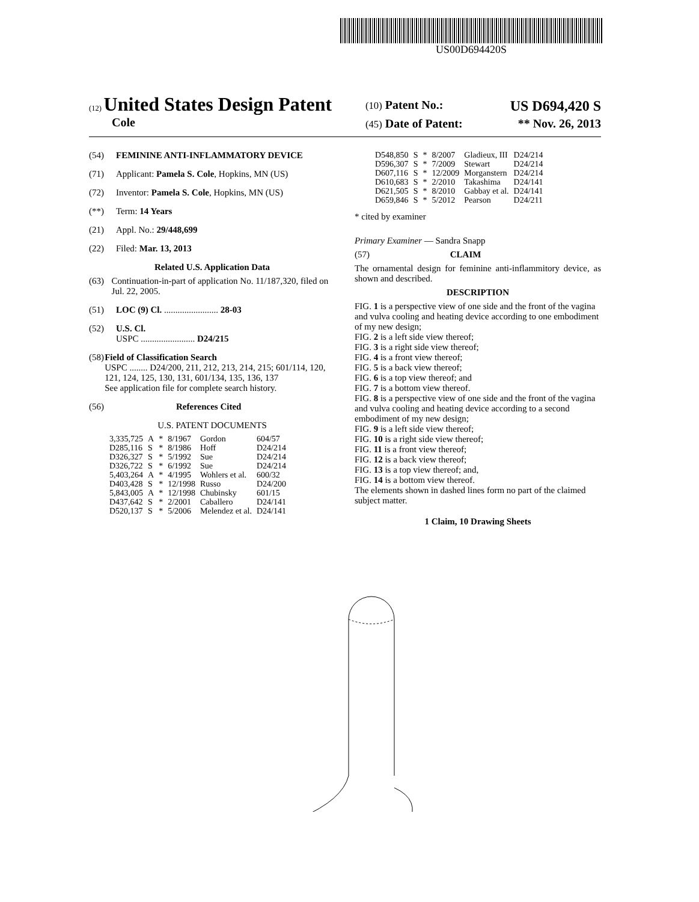US00D694420S
(12) United States Design Patent
Cole
(10) Patent No.: US D694,420 S
(45) Date of Patent: ** Nov. 26, 2013
(54) FEMININE ANTI-INFLAMMATORY DEVICE
(71) Applicant: Pamela S. Cole, Hopkins, MN (US)
(72) Inventor: Pamela S. Cole, Hopkins, MN (US)
(**) Term: 14 Years
(21) Appl. No.: 29/448,699
(22) Filed: Mar. 13, 2013
Related U.S. Application Data
(63) Continuation-in-part of application No. 11/187,320, filed on Jul. 22, 2005.
(51) LOC (9) Cl. ........................ 28-03
(52) U.S. Cl.
USPC ........................ D24/215
(58) Field of Classification Search
USPC ........ D24/200, 211, 212, 213, 214, 215; 601/114, 120, 121, 124, 125, 130, 131, 601/134, 135, 136, 137
See application file for complete search history.
(56) References Cited
U.S. PATENT DOCUMENTS
| 3,335,725 | A | * | 8/1967 | Gordon | 604/57 |
| D285,116 | S | * | 8/1986 | Hoff | D24/214 |
| D326,327 | S | * | 5/1992 | Sue | D24/214 |
| D326,722 | S | * | 6/1992 | Sue | D24/214 |
| 5,403,264 | A | * | 4/1995 | Wohlers et al. | 600/32 |
| D403,428 | S | * | 12/1998 | Russo | D24/200 |
| 5,843,005 | A | * | 12/1998 | Chubinsky | 601/15 |
| D437,642 | S | * | 2/2001 | Caballero | D24/141 |
| D520,137 | S | * | 5/2006 | Melendez et al. | D24/141 |
| D548,850 | S | * | 8/2007 | Gladieux, III | D24/214 |
| D596,307 | S | * | 7/2009 | Stewart | D24/214 |
| D607,116 | S | * | 12/2009 | Morganstern | D24/214 |
| D610,683 | S | * | 2/2010 | Takashima | D24/141 |
| D621,505 | S | * | 8/2010 | Gabbay et al. | D24/141 |
| D659,846 | S | * | 5/2012 | Pearson | D24/211 |
* cited by examiner
Primary Examiner — Sandra Snapp
(57) CLAIM
The ornamental design for feminine anti-inflammitory device, as shown and described.
DESCRIPTION
FIG. 1 is a perspective view of one side and the front of the vagina and vulva cooling and heating device according to one embodiment of my new design;
FIG. 2 is a left side view thereof;
FIG. 3 is a right side view thereof;
FIG. 4 is a front view thereof;
FIG. 5 is a back view thereof;
FIG. 6 is a top view thereof; and
FIG. 7 is a bottom view thereof.
FIG. 8 is a perspective view of one side and the front of the vagina and vulva cooling and heating device according to a second embodiment of my new design;
FIG. 9 is a left side view thereof;
FIG. 10 is a right side view thereof;
FIG. 11 is a front view thereof;
FIG. 12 is a back view thereof;
FIG. 13 is a top view thereof; and,
FIG. 14 is a bottom view thereof.
The elements shown in dashed lines form no part of the claimed subject matter.
1 Claim, 10 Drawing Sheets